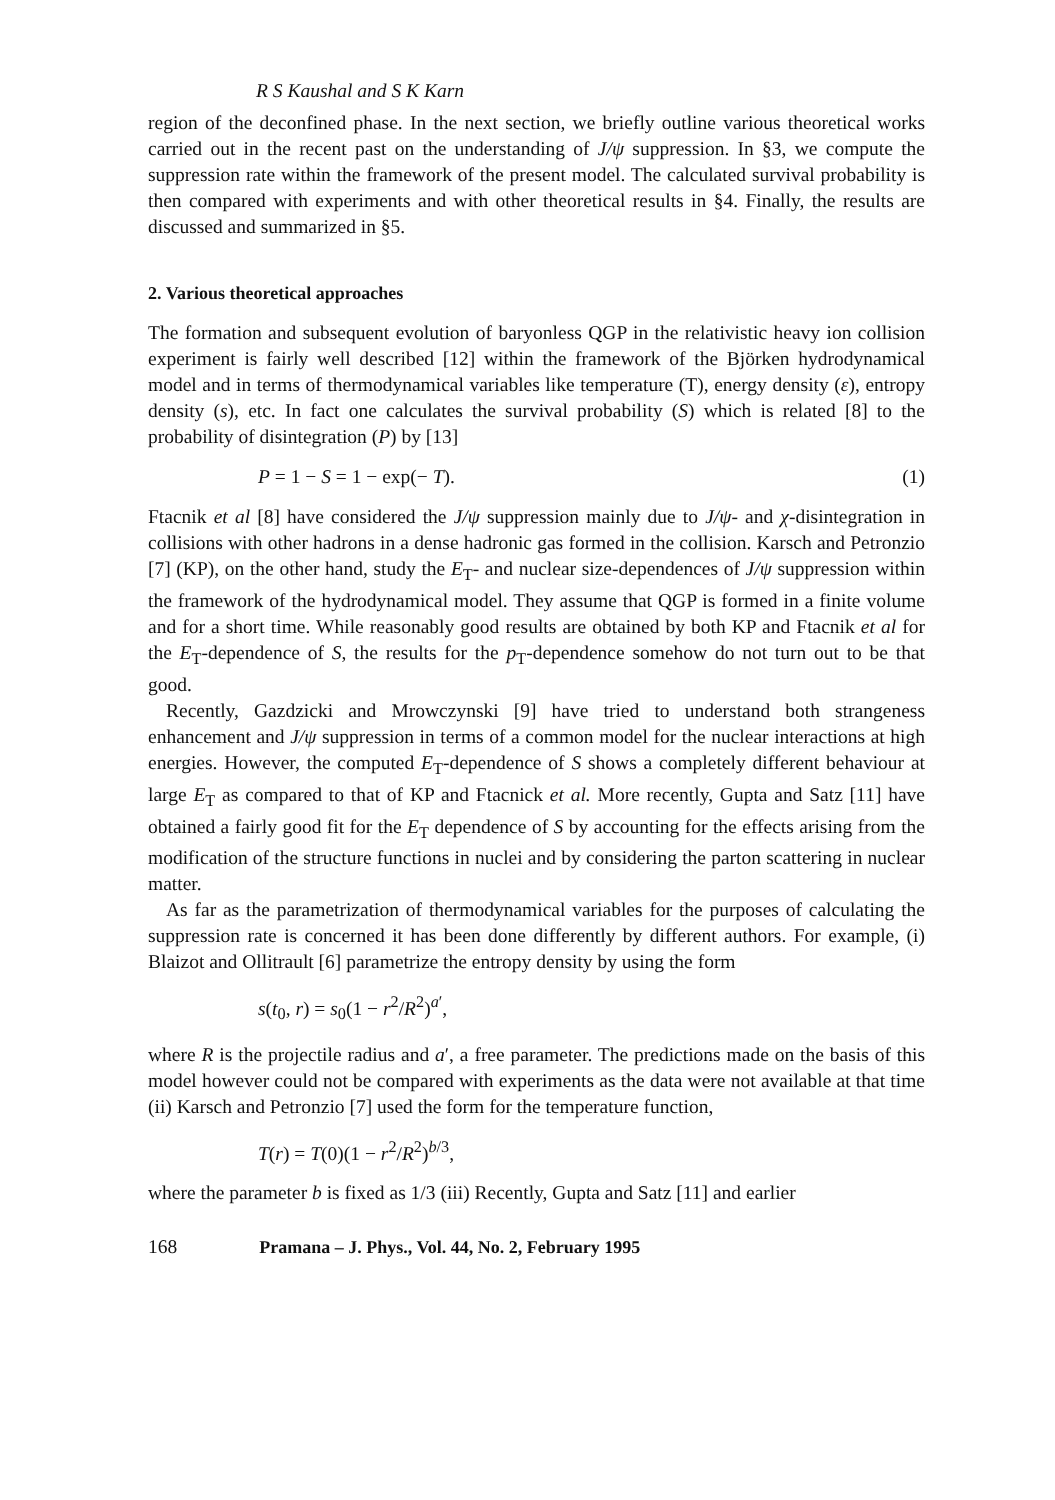R S Kaushal and S K Karn
region of the deconfined phase. In the next section, we briefly outline various theoretical works carried out in the recent past on the understanding of J/ψ suppression. In §3, we compute the suppression rate within the framework of the present model. The calculated survival probability is then compared with experiments and with other theoretical results in §4. Finally, the results are discussed and summarized in §5.
2. Various theoretical approaches
The formation and subsequent evolution of baryonless QGP in the relativistic heavy ion collision experiment is fairly well described [12] within the framework of the Björken hydrodynamical model and in terms of thermodynamical variables like temperature (T), energy density (ε), entropy density (s), etc. In fact one calculates the survival probability (S) which is related [8] to the probability of disintegration (P) by [13]
P = 1 − S = 1 − exp(− T). (1)
Ftacnik et al [8] have considered the J/ψ suppression mainly due to J/ψ- and χ-disintegration in collisions with other hadrons in a dense hadronic gas formed in the collision. Karsch and Petronzio [7] (KP), on the other hand, study the E<sub>T</sub>- and nuclear size-dependences of J/ψ suppression within the framework of the hydrodynamical model. They assume that QGP is formed in a finite volume and for a short time. While reasonably good results are obtained by both KP and Ftacnik et al for the E<sub>T</sub>-dependence of S, the results for the p<sub>T</sub>-dependence somehow do not turn out to be that good.
Recently, Gazdzicki and Mrowczynski [9] have tried to understand both strangeness enhancement and J/ψ suppression in terms of a common model for the nuclear interactions at high energies. However, the computed E<sub>T</sub>-dependence of S shows a completely different behaviour at large E<sub>T</sub> as compared to that of KP and Ftacnick et al. More recently, Gupta and Satz [11] have obtained a fairly good fit for the E<sub>T</sub> dependence of S by accounting for the effects arising from the modification of the structure functions in nuclei and by considering the parton scattering in nuclear matter.
As far as the parametrization of thermodynamical variables for the purposes of calculating the suppression rate is concerned it has been done differently by different authors. For example, (i) Blaizot and Ollitrault [6] parametrize the entropy density by using the form
s(t<sub>0</sub>, r) = s<sub>0</sub>(1 − r<sup>2</sup>/R<sup>2</sup>)<sup>a′</sup>,
where R is the projectile radius and a′, a free parameter. The predictions made on the basis of this model however could not be compared with experiments as the data were not available at that time (ii) Karsch and Petronzio [7] used the form for the temperature function,
T(r) = T(0)(1 − r<sup>2</sup>/R<sup>2</sup>)<sup>b/3</sup>,
where the parameter b is fixed as 1/3 (iii) Recently, Gupta and Satz [11] and earlier
168 Pramana – J. Phys., Vol. 44, No. 2, February 1995